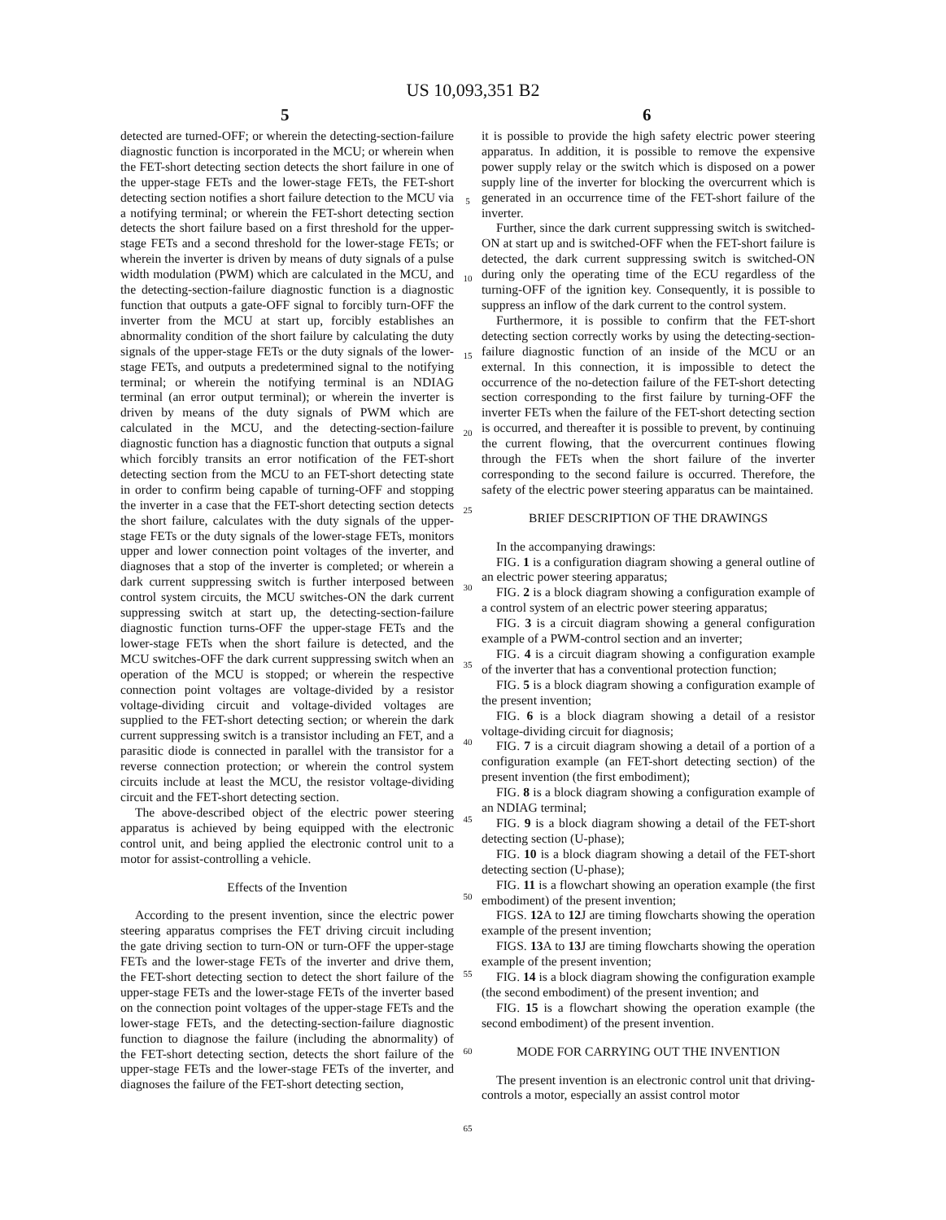US 10,093,351 B2
5 6
detected are turned-OFF; or wherein the detecting-section-failure diagnostic function is incorporated in the MCU; or wherein when the FET-short detecting section detects the short failure in one of the upper-stage FETs and the lower-stage FETs, the FET-short detecting section notifies a short failure detection to the MCU via a notifying terminal; or wherein the FET-short detecting section detects the short failure based on a first threshold for the upper-stage FETs and a second threshold for the lower-stage FETs; or wherein the inverter is driven by means of duty signals of a pulse width modulation (PWM) which are calculated in the MCU, and the detecting-section-failure diagnostic function is a diagnostic function that outputs a gate-OFF signal to forcibly turn-OFF the inverter from the MCU at start up, forcibly establishes an abnormality condition of the short failure by calculating the duty signals of the upper-stage FETs or the duty signals of the lower-stage FETs, and outputs a predetermined signal to the notifying terminal; or wherein the notifying terminal is an NDIAG terminal (an error output terminal); or wherein the inverter is driven by means of the duty signals of PWM which are calculated in the MCU, and the detecting-section-failure diagnostic function has a diagnostic function that outputs a signal which forcibly transits an error notification of the FET-short detecting section from the MCU to an FET-short detecting state in order to confirm being capable of turning-OFF and stopping the inverter in a case that the FET-short detecting section detects the short failure, calculates with the duty signals of the upper-stage FETs or the duty signals of the lower-stage FETs, monitors upper and lower connection point voltages of the inverter, and diagnoses that a stop of the inverter is completed; or wherein a dark current suppressing switch is further interposed between control system circuits, the MCU switches-ON the dark current suppressing switch at start up, the detecting-section-failure diagnostic function turns-OFF the upper-stage FETs and the lower-stage FETs when the short failure is detected, and the MCU switches-OFF the dark current suppressing switch when an operation of the MCU is stopped; or wherein the respective connection point voltages are voltage-divided by a resistor voltage-dividing circuit and voltage-divided voltages are supplied to the FET-short detecting section; or wherein the dark current suppressing switch is a transistor including an FET, and a parasitic diode is connected in parallel with the transistor for a reverse connection protection; or wherein the control system circuits include at least the MCU, the resistor voltage-dividing circuit and the FET-short detecting section.
The above-described object of the electric power steering apparatus is achieved by being equipped with the electronic control unit, and being applied the electronic control unit to a motor for assist-controlling a vehicle.
Effects of the Invention
According to the present invention, since the electric power steering apparatus comprises the FET driving circuit including the gate driving section to turn-ON or turn-OFF the upper-stage FETs and the lower-stage FETs of the inverter and drive them, the FET-short detecting section to detect the short failure of the upper-stage FETs and the lower-stage FETs of the inverter based on the connection point voltages of the upper-stage FETs and the lower-stage FETs, and the detecting-section-failure diagnostic function to diagnose the failure (including the abnormality) of the FET-short detecting section, detects the short failure of the upper-stage FETs and the lower-stage FETs of the inverter, and diagnoses the failure of the FET-short detecting section,
5
10
15
20
25
30
35
40
45
50
55
60
65
it is possible to provide the high safety electric power steering apparatus. In addition, it is possible to remove the expensive power supply relay or the switch which is disposed on a power supply line of the inverter for blocking the overcurrent which is generated in an occurrence time of the FET-short failure of the inverter.
Further, since the dark current suppressing switch is switched-ON at start up and is switched-OFF when the FET-short failure is detected, the dark current suppressing switch is switched-ON during only the operating time of the ECU regardless of the turning-OFF of the ignition key. Consequently, it is possible to suppress an inflow of the dark current to the control system.
Furthermore, it is possible to confirm that the FET-short detecting section correctly works by using the detecting-section-failure diagnostic function of an inside of the MCU or an external. In this connection, it is impossible to detect the occurrence of the no-detection failure of the FET-short detecting section corresponding to the first failure by turning-OFF the inverter FETs when the failure of the FET-short detecting section is occurred, and thereafter it is possible to prevent, by continuing the current flowing, that the overcurrent continues flowing through the FETs when the short failure of the inverter corresponding to the second failure is occurred. Therefore, the safety of the electric power steering apparatus can be maintained.
BRIEF DESCRIPTION OF THE DRAWINGS
In the accompanying drawings:
FIG. 1 is a configuration diagram showing a general outline of an electric power steering apparatus;
FIG. 2 is a block diagram showing a configuration example of a control system of an electric power steering apparatus;
FIG. 3 is a circuit diagram showing a general configuration example of a PWM-control section and an inverter;
FIG. 4 is a circuit diagram showing a configuration example of the inverter that has a conventional protection function;
FIG. 5 is a block diagram showing a configuration example of the present invention;
FIG. 6 is a block diagram showing a detail of a resistor voltage-dividing circuit for diagnosis;
FIG. 7 is a circuit diagram showing a detail of a portion of a configuration example (an FET-short detecting section) of the present invention (the first embodiment);
FIG. 8 is a block diagram showing a configuration example of an NDIAG terminal;
FIG. 9 is a block diagram showing a detail of the FET-short detecting section (U-phase);
FIG. 10 is a block diagram showing a detail of the FET-short detecting section (U-phase);
FIG. 11 is a flowchart showing an operation example (the first embodiment) of the present invention;
FIGS. 12 A to 12 J are timing flowcharts showing the operation example of the present invention;
FIGS. 13 A to 13 J are timing flowcharts showing the operation example of the present invention;
FIG. 14 is a block diagram showing the configuration example (the second embodiment) of the present invention; and
FIG. 15 is a flowchart showing the operation example (the second embodiment) of the present invention.
MODE FOR CARRYING OUT THE INVENTION
The present invention is an electronic control unit that driving-controls a motor, especially an assist control motor